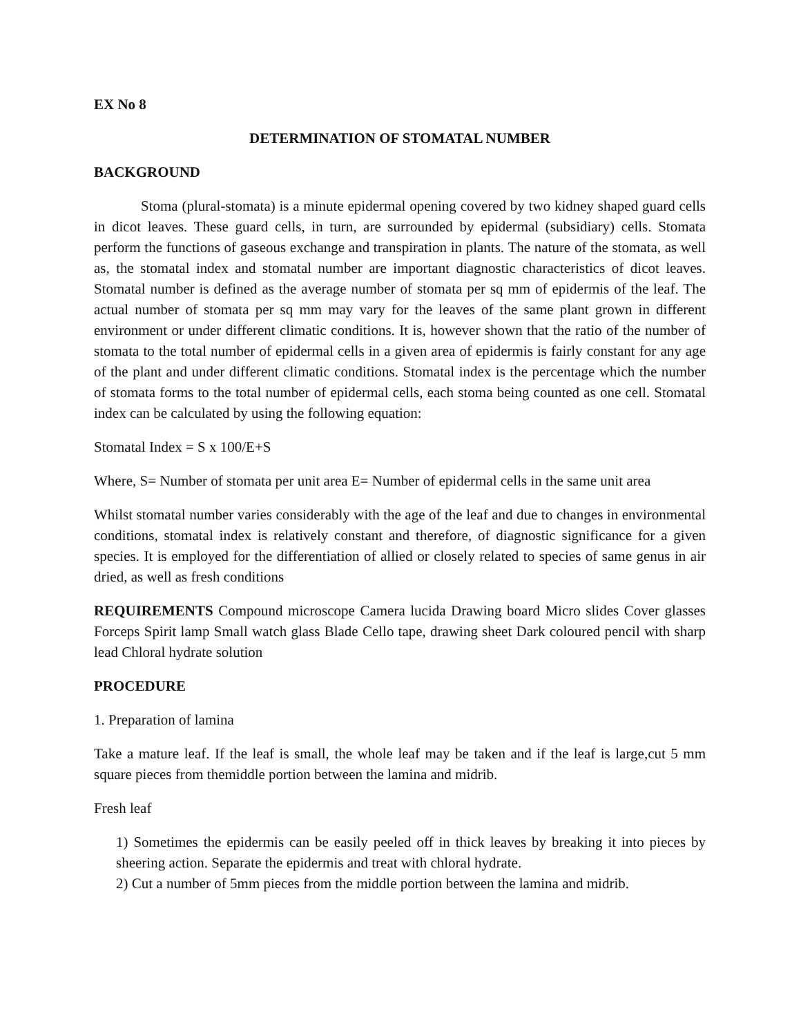EX No 8
DETERMINATION OF STOMATAL NUMBER
BACKGROUND
Stoma (plural-stomata) is a minute epidermal opening covered by two kidney shaped guard cells in dicot leaves. These guard cells, in turn, are surrounded by epidermal (subsidiary) cells. Stomata perform the functions of gaseous exchange and transpiration in plants. The nature of the stomata, as well as, the stomatal index and stomatal number are important diagnostic characteristics of dicot leaves. Stomatal number is defined as the average number of stomata per sq mm of epidermis of the leaf. The actual number of stomata per sq mm may vary for the leaves of the same plant grown in different environment or under different climatic conditions. It is, however shown that the ratio of the number of stomata to the total number of epidermal cells in a given area of epidermis is fairly constant for any age of the plant and under different climatic conditions. Stomatal index is the percentage which the number of stomata forms to the total number of epidermal cells, each stoma being counted as one cell. Stomatal index can be calculated by using the following equation:
Stomatal Index = S x 100/E+S
Where, S= Number of stomata per unit area E= Number of epidermal cells in the same unit area
Whilst stomatal number varies considerably with the age of the leaf and due to changes in environmental conditions, stomatal index is relatively constant and therefore, of diagnostic significance for a given species. It is employed for the differentiation of allied or closely related to species of same genus in air dried, as well as fresh conditions
REQUIREMENTS Compound microscope Camera lucida Drawing board Micro slides Cover glasses Forceps Spirit lamp Small watch glass Blade Cello tape, drawing sheet Dark coloured pencil with sharp lead Chloral hydrate solution
PROCEDURE
1. Preparation of lamina
Take a mature leaf. If the leaf is small, the whole leaf may be taken and if the leaf is large,cut 5 mm square pieces from themiddle portion between the lamina and midrib.
Fresh leaf
1) Sometimes the epidermis can be easily peeled off in thick leaves by breaking it into pieces by sheering action. Separate the epidermis and treat with chloral hydrate.
2) Cut a number of 5mm pieces from the middle portion between the lamina and midrib.